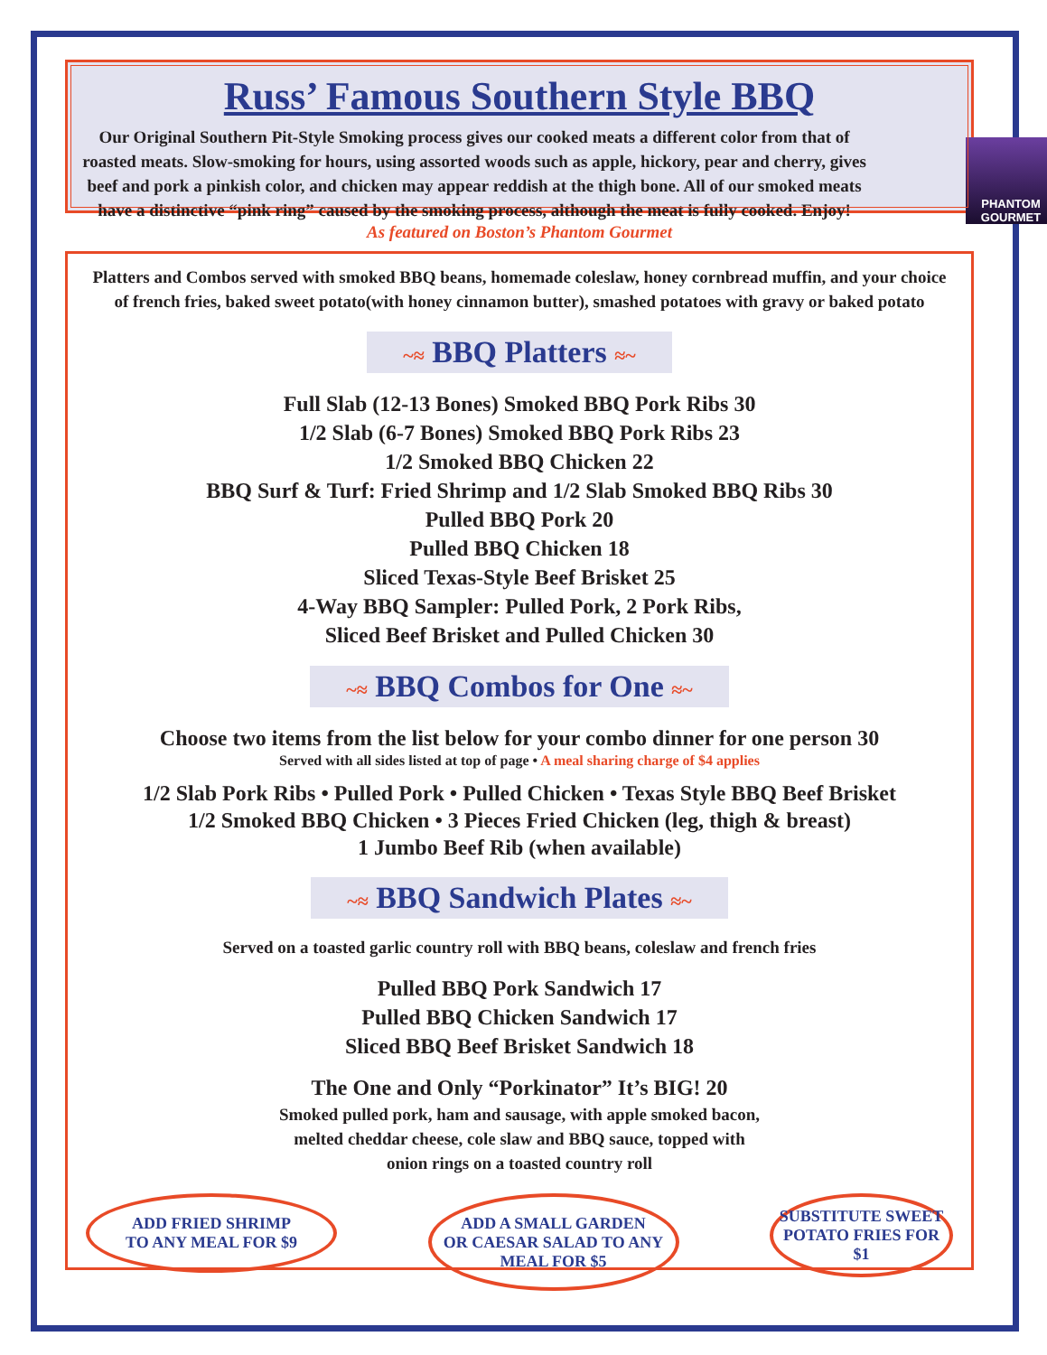Russ’ Famous Southern Style BBQ
PHANTOM GOURMET
Our Original Southern Pit-Style Smoking process gives our cooked meats a different color from that of roasted meats. Slow-smoking for hours, using assorted woods such as apple, hickory, pear and cherry, gives beef and pork a pinkish color, and chicken may appear reddish at the thigh bone. All of our smoked meats have a distinctive “pink ring” caused by the smoking process, although the meat is fully cooked. Enjoy!
As featured on Boston’s Phantom Gourmet
Platters and Combos served with smoked BBQ beans, homemade coleslaw, honey cornbread muffin, and your choice of french fries, baked sweet potato(with honey cinnamon butter), smashed potatoes with gravy or baked potato
~≈ BBQ Platters ≈~
Full Slab (12-13 Bones) Smoked BBQ Pork Ribs 30
1/2 Slab (6-7 Bones) Smoked BBQ Pork Ribs 23
1/2 Smoked BBQ Chicken 22
BBQ Surf & Turf: Fried Shrimp and 1/2 Slab Smoked BBQ Ribs 30
Pulled BBQ Pork 20
Pulled BBQ Chicken 18
Sliced Texas-Style Beef Brisket 25
4-Way BBQ Sampler: Pulled Pork, 2 Pork Ribs,
Sliced Beef Brisket and Pulled Chicken 30
~≈ BBQ Combos for One ≈~
Choose two items from the list below for your combo dinner for one person 30
Served with all sides listed at top of page • A meal sharing charge of $4 applies
1/2 Slab Pork Ribs • Pulled Pork • Pulled Chicken • Texas Style BBQ Beef Brisket
1/2 Smoked BBQ Chicken • 3 Pieces Fried Chicken (leg, thigh & breast)
1 Jumbo Beef Rib (when available)
~≈ BBQ Sandwich Plates ≈~
Served on a toasted garlic country roll with BBQ beans, coleslaw and french fries
Pulled BBQ Pork Sandwich 17
Pulled BBQ Chicken Sandwich 17
Sliced BBQ Beef Brisket Sandwich 18
The One and Only “Porkinator” It’s BIG! 20
Smoked pulled pork, ham and sausage, with apple smoked bacon,
melted cheddar cheese, cole slaw and BBQ sauce, topped with
onion rings on a toasted country roll
ADD FRIED SHRIMP
TO ANY MEAL FOR $9
ADD A SMALL GARDEN
OR CAESAR SALAD TO ANY
MEAL FOR $5
SUBSTITUTE SWEET
POTATO FRIES FOR $1